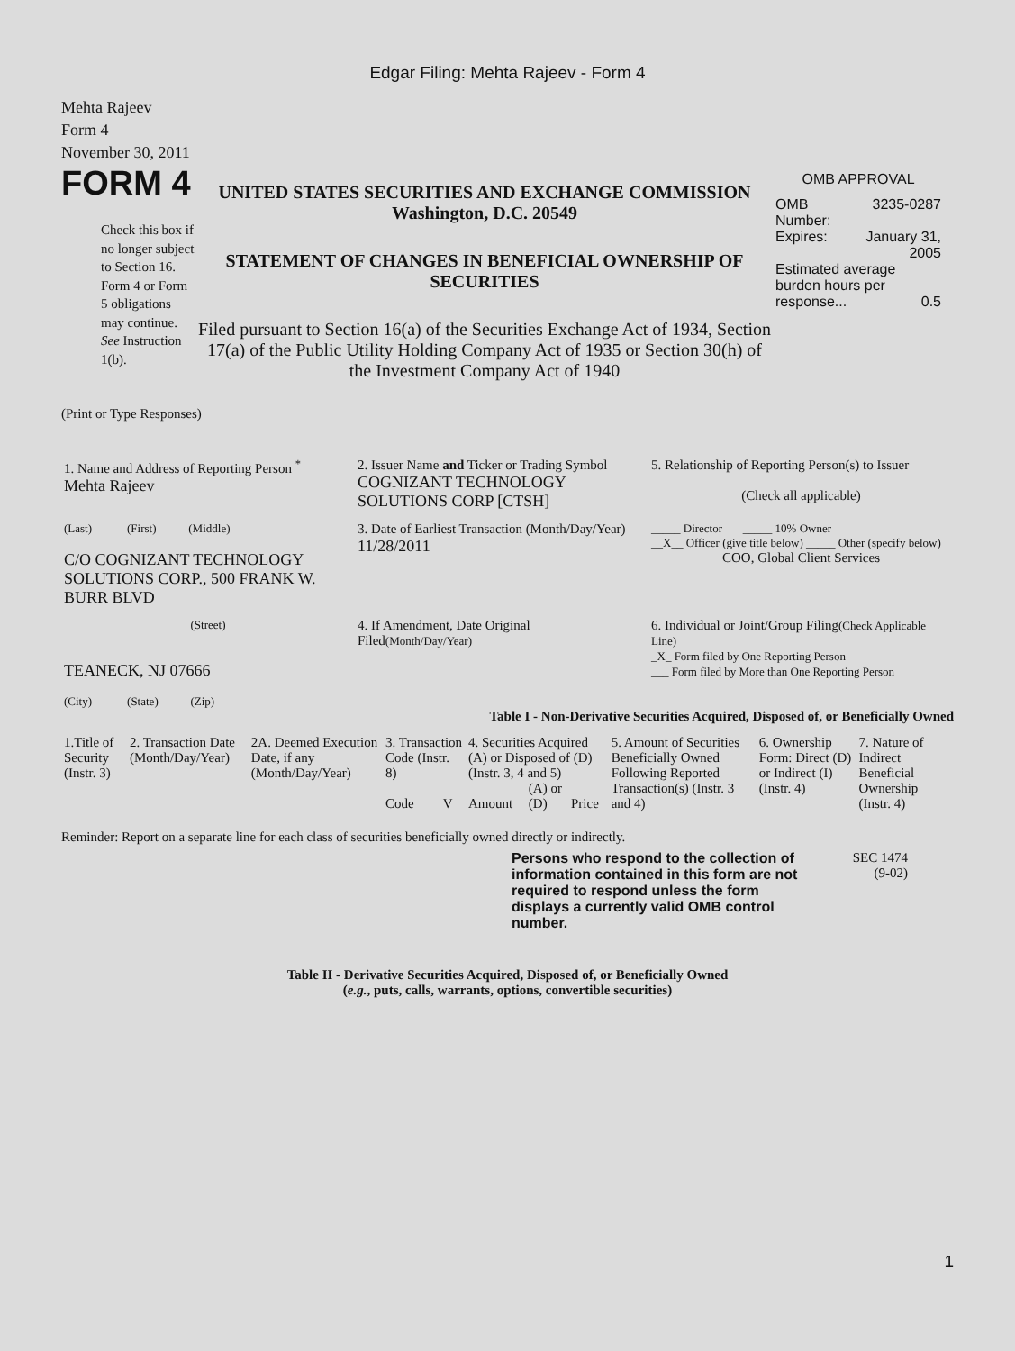Edgar Filing: Mehta Rajeev - Form 4
Mehta Rajeev
Form 4
November 30, 2011
FORM 4
Check this box if no longer subject to Section 16. Form 4 or Form 5 obligations may continue. See Instruction 1(b).
UNITED STATES SECURITIES AND EXCHANGE COMMISSION
Washington, D.C. 20549
STATEMENT OF CHANGES IN BENEFICIAL OWNERSHIP OF SECURITIES
Filed pursuant to Section 16(a) of the Securities Exchange Act of 1934, Section 17(a) of the Public Utility Holding Company Act of 1935 or Section 30(h) of the Investment Company Act of 1940
OMB APPROVAL
| OMB Number: | 3235-0287 |
| Expires: | January 31, 2005 |
| Estimated average burden hours per response... 0.5 | |
(Print or Type Responses)
| 1. Name and Address of Reporting Person <sup>*</sup> Mehta Rajeev | 2. Issuer Name and Ticker or Trading Symbol COGNIZANT TECHNOLOGY SOLUTIONS CORP [CTSH] | 5. Relationship of Reporting Person(s) to Issuer (Check all applicable) |
| (Last) (First) (Middle) C/O COGNIZANT TECHNOLOGY SOLUTIONS CORP., 500 FRANK W. BURR BLVD | 3. Date of Earliest Transaction (Month/Day/Year) 11/28/2011 | _____ Director _____ 10% Owner __X__ Officer (give title below) _____ Other (specify below) COO, Global Client Services |
| (Street) TEANECK, NJ 07666 (City) (State) (Zip) | 4. If Amendment, Date Original Filed (Month/Day/Year) | 6. Individual or Joint/Group Filing (Check Applicable Line) _X_ Form filed by One Reporting Person ___ Form filed by More than One Reporting Person |
Table I - Non-Derivative Securities Acquired, Disposed of, or Beneficially Owned
| 1.Title of Security (Instr. 3) | 2. Transaction Date (Month/Day/Year) | 2A. Deemed Execution Date, if any (Month/Day/Year) | 3. Transaction Code (Instr. 8) | | 4. Securities Acquired (A) or Disposed of (D) (Instr. 3, 4 and 5) | | | 5. Amount of Securities Beneficially Owned Following Reported Transaction(s) (Instr. 3 and 4) | 6. Ownership Form: Direct (D) or Indirect (I) (Instr. 4) | 7. Nature of Indirect Beneficial Ownership (Instr. 4) |
| --- | --- | --- | --- | --- | --- | --- | --- | --- | --- | --- |
| | | | Code | V | Amount | (A) or (D) | Price | | | |
Reminder: Report on a separate line for each class of securities beneficially owned directly or indirectly.
Persons who respond to the collection of information contained in this form are not required to respond unless the form displays a currently valid OMB control number.
SEC 1474
(9-02)
Table II - Derivative Securities Acquired, Disposed of, or Beneficially Owned
(e.g., puts, calls, warrants, options, convertible securities)
1